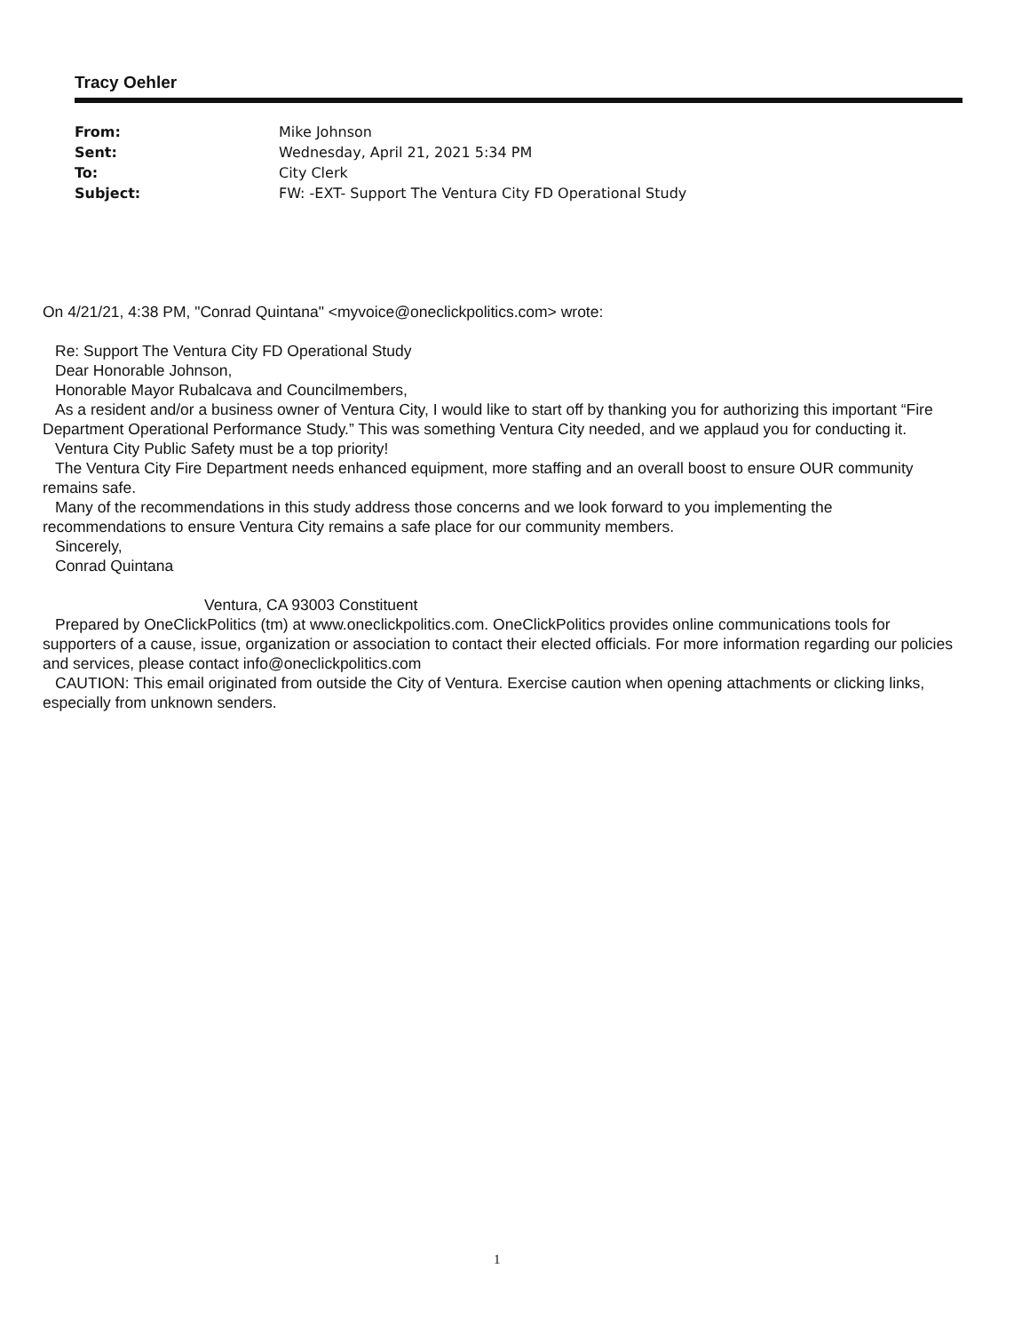Tracy Oehler
| From: | Mike Johnson |
| Sent: | Wednesday, April 21, 2021 5:34 PM |
| To: | City Clerk |
| Subject: | FW: -EXT- Support The Ventura City FD Operational Study |
On 4/21/21, 4:38 PM, "Conrad Quintana" <myvoice@oneclickpolitics.com> wrote:
Re: Support The Ventura City FD Operational Study
Dear Honorable Johnson,
Honorable Mayor Rubalcava and Councilmembers,
As a resident and/or a business owner of Ventura City, I would like to start off by thanking you for authorizing this important “Fire Department Operational Performance Study.” This was something Ventura City needed, and we applaud you for conducting it.
Ventura City Public Safety must be a top priority!
The Ventura City Fire Department needs enhanced equipment, more staffing and an overall boost to ensure OUR community remains safe.
Many of the recommendations in this study address those concerns and we look forward to you implementing the recommendations to ensure Ventura City remains a safe place for our community members.
Sincerely,
Conrad Quintana
Ventura, CA 93003 Constituent
Prepared by OneClickPolitics (tm) at www.oneclickpolitics.com. OneClickPolitics provides online communications tools for supporters of a cause, issue, organization or association to contact their elected officials. For more information regarding our policies and services, please contact info@oneclickpolitics.com
CAUTION: This email originated from outside the City of Ventura. Exercise caution when opening attachments or clicking links, especially from unknown senders.
1